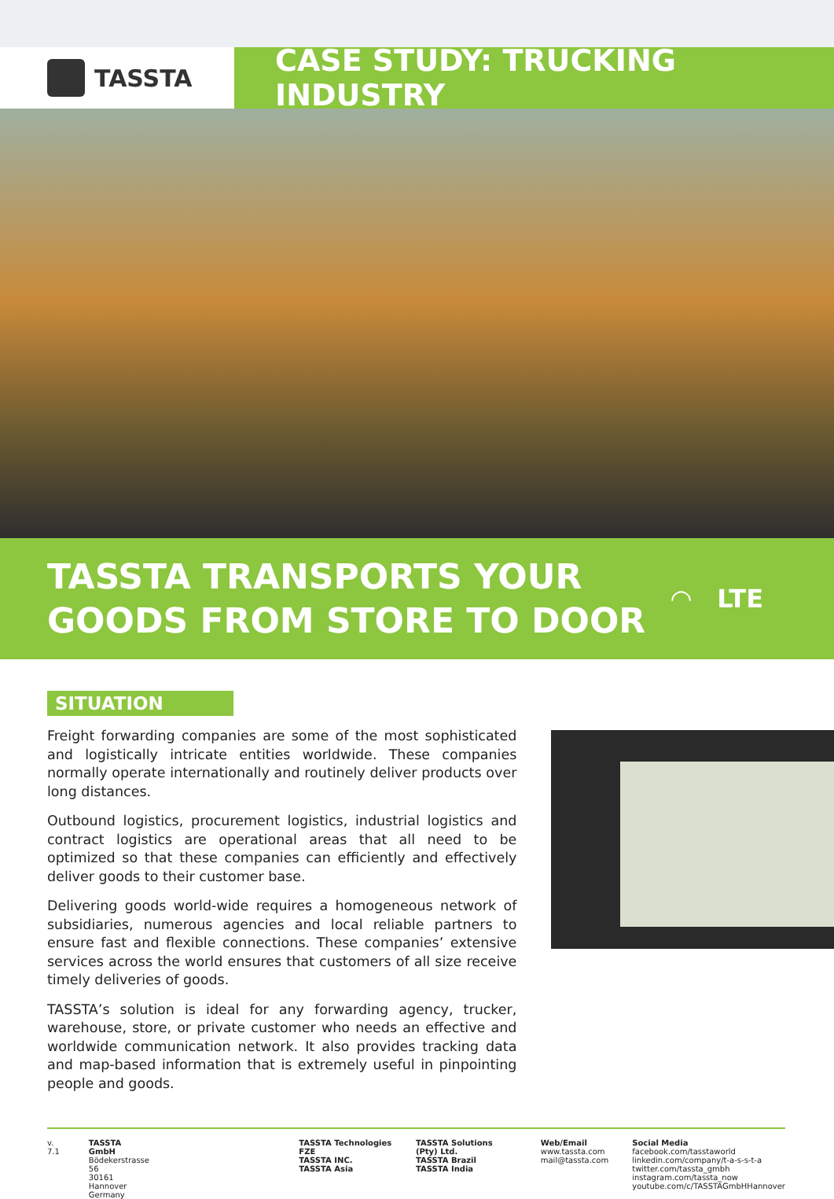TASSTA
CASE STUDY: TRUCKING INDUSTRY
TASSTA TRANSPORTS YOUR
GOODS FROM STORE TO DOOR
◠ LTE
SITUATION
Freight forwarding companies are some of the most sophisticated and logistically intricate entities worldwide. These companies normally operate internationally and routinely deliver products over long distances.
Outbound logistics, procurement logistics, industrial logistics and contract logistics are operational areas that all need to be optimized so that these companies can efficiently and effectively deliver goods to their customer base.
Delivering goods world-wide requires a homogeneous network of subsidiaries, numerous agencies and local reliable partners to ensure fast and flexible connections. These companies’ extensive services across the world ensures that customers of all size receive timely deliveries of goods.
TASSTA’s solution is ideal for any forwarding agency, trucker, warehouse, store, or private customer who needs an effective and worldwide communication network. It also provides tracking data and map-based information that is extremely useful in pinpointing people and goods.
v. 7.1 TASSTA GmbH
Bödekerstrasse 56
30161 Hannover
Germany
TASSTA Technologies FZE
TASSTA INC.
TASSTA Asia
TASSTA Solutions (Pty) Ltd.
TASSTA Brazil
TASSTA India
Web/Email
www.tassta.com
mail@tassta.com
Social Media
facebook.com/tasstaworld
linkedin.com/company/t-a-s-s-t-a
twitter.com/tassta_gmbh
instagram.com/tassta_now
youtube.com/c/TASSTAGmbHHannover